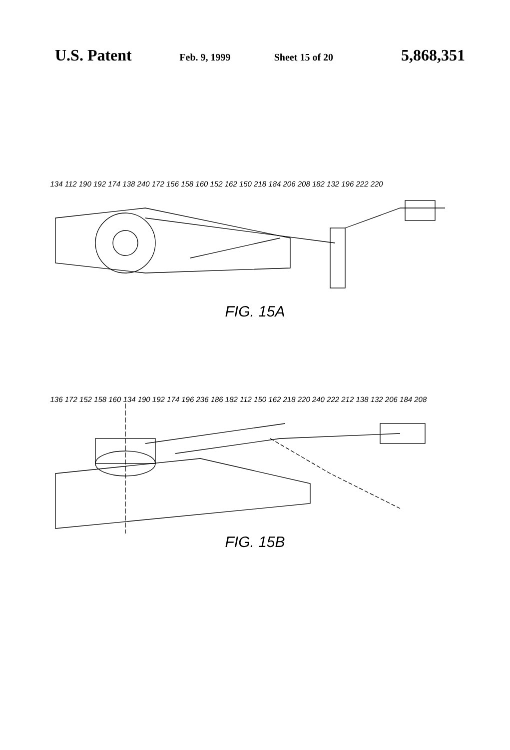U.S. Patent Feb. 9, 1999 Sheet 15 of 20 5,868,351
134 112 190 192 174 138 240 172 156 158 160 152 162 150 218 184 206 208 182 132 196 222 220
FIG. 15A
136 172 152 158 160 134 190 192 174 196 236 186 182 112 150 162 218 220 240 222 212 138 132 206 184 208
FIG. 15B